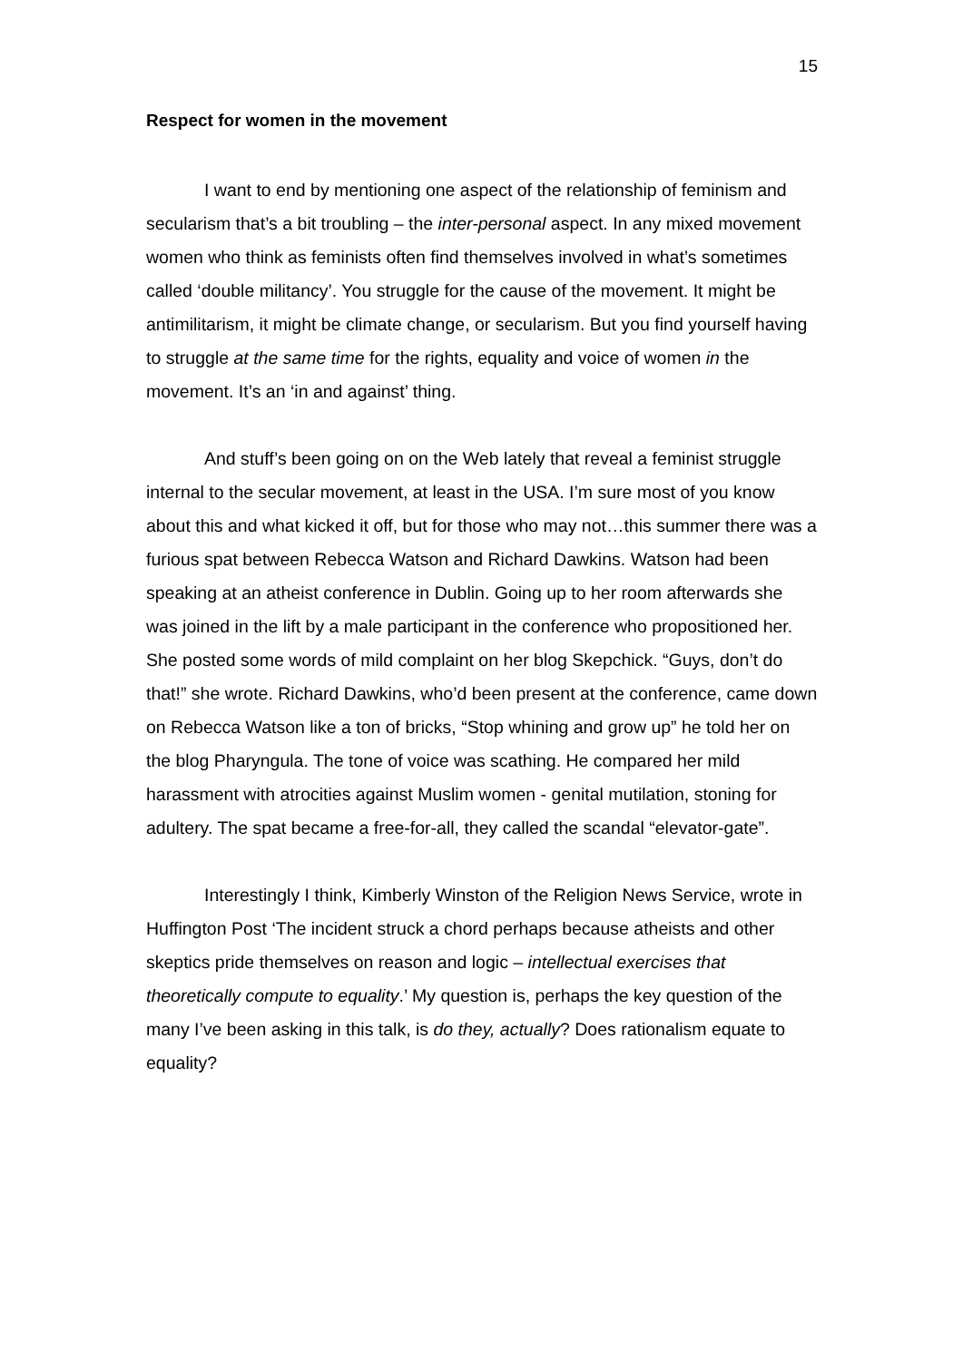15
Respect for women in the movement
I want to end by mentioning one aspect of the relationship of feminism and secularism that’s a bit troubling – the inter-personal aspect. In any mixed movement women who think as feminists often find themselves involved in what’s sometimes called ‘double militancy’. You struggle for the cause of the movement. It might be antimilitarism, it might be climate change, or secularism. But you find yourself having to struggle at the same time for the rights, equality and voice of women in the movement. It’s an ‘in and against’ thing.
And stuff’s been going on on the Web lately that reveal a feminist struggle internal to the secular movement, at least in the USA. I’m sure most of you know about this and what kicked it off, but for those who may not…this summer there was a furious spat between Rebecca Watson and Richard Dawkins. Watson had been speaking at an atheist conference in Dublin. Going up to her room afterwards she was joined in the lift by a male participant in the conference who propositioned her. She posted some words of mild complaint on her blog Skepchick. “Guys, don’t do that!” she wrote. Richard Dawkins, who’d been present at the conference, came down on Rebecca Watson like a ton of bricks, “Stop whining and grow up” he told her on the blog Pharyngula. The tone of voice was scathing. He compared her mild harassment with atrocities against Muslim women - genital mutilation, stoning for adultery. The spat became a free-for-all, they called the scandal “elevator-gate”.
Interestingly I think, Kimberly Winston of the Religion News Service, wrote in Huffington Post ‘The incident struck a chord perhaps because atheists and other skeptics pride themselves on reason and logic – intellectual exercises that theoretically compute to equality.’ My question is, perhaps the key question of the many I’ve been asking in this talk, is do they, actually? Does rationalism equate to equality?